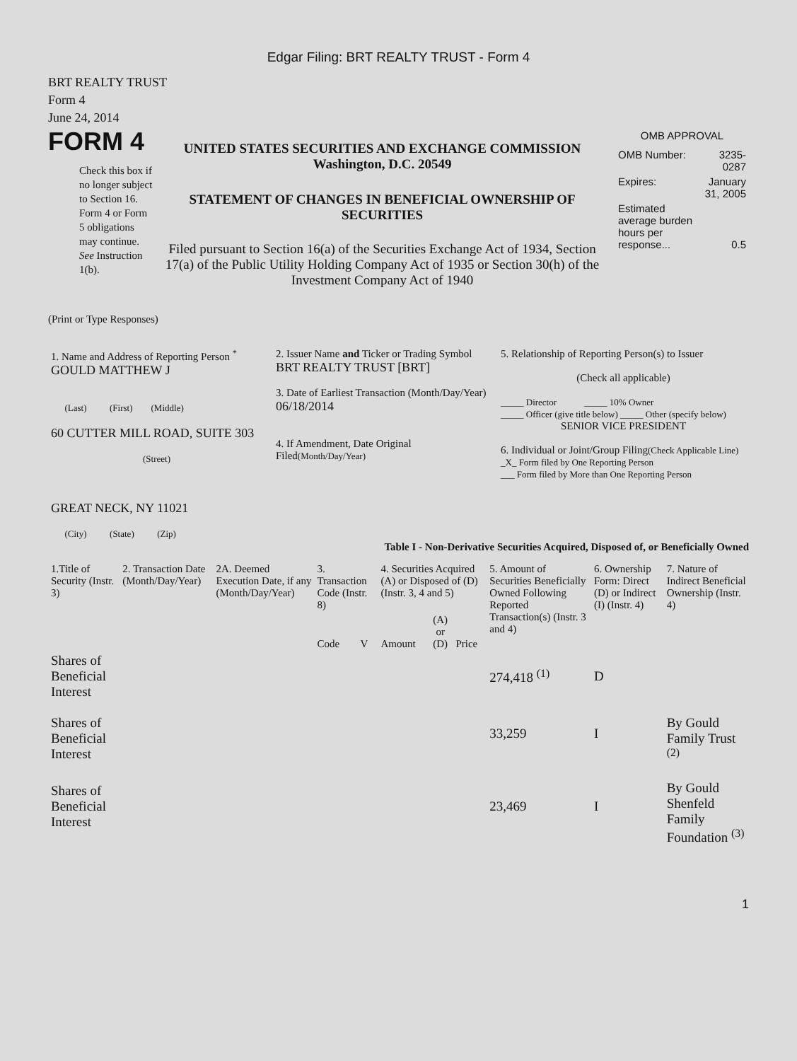Edgar Filing: BRT REALTY TRUST - Form 4
BRT REALTY TRUST
Form 4
June 24, 2014
FORM 4
Check this box if no longer subject to Section 16. Form 4 or Form 5 obligations may continue. See Instruction 1(b).
UNITED STATES SECURITIES AND EXCHANGE COMMISSION
Washington, D.C. 20549
STATEMENT OF CHANGES IN BENEFICIAL OWNERSHIP OF SECURITIES
Filed pursuant to Section 16(a) of the Securities Exchange Act of 1934, Section 17(a) of the Public Utility Holding Company Act of 1935 or Section 30(h) of the Investment Company Act of 1940
OMB APPROVAL
| OMB Number: | 3235-0287 |
| Expires: | January 31, 2005 |
| Estimated average burden hours per response... | 0.5 |
(Print or Type Responses)
| 1. Name and Address of Reporting Person <sup>*</sup> GOULD MATTHEW J (Last) (First) (Middle) 60 CUTTER MILL ROAD, SUITE 303 (Street) GREAT NECK, NY 11021 (City) (State) (Zip) | 2. Issuer Name and Ticker or Trading Symbol BRT REALTY TRUST [BRT] 3. Date of Earliest Transaction (Month/Day/Year) 06/18/2014 4. If Amendment, Date Original Filed (Month/Day/Year) | 5. Relationship of Reporting Person(s) to Issuer (Check all applicable) _____ Director _____ 10% Owner _____ Officer (give title below) _____ Other (specify below) SENIOR VICE PRESIDENT 6. Individual or Joint/Group Filing (Check Applicable Line) _X_ Form filed by One Reporting Person ___ Form filed by More than One Reporting Person |
Table I - Non-Derivative Securities Acquired, Disposed of, or Beneficially Owned
| 1.Title of Security (Instr. 3) | 2. Transaction Date (Month/Day/Year) | 2A. Deemed Execution Date, if any (Month/Day/Year) | 3. Transaction Code (Instr. 8) | | 4. Securities Acquired (A) or Disposed of (D) (Instr. 3, 4 and 5) | | | 5. Amount of Securities Beneficially Owned Following Reported Transaction(s) (Instr. 3 and 4) | 6. Ownership Form: Direct (D) or Indirect (I) (Instr. 4) | 7. Nature of Indirect Beneficial Ownership (Instr. 4) |
| | | | Code | V | Amount | (A) or (D) | Price | | | |
| Shares of Beneficial Interest | | | | | | | | 274,418 <sup>(1)</sup> | D | |
| Shares of Beneficial Interest | | | | | | | | 33,259 | I | By Gould Family Trust <sup>(2)</sup> |
| Shares of Beneficial Interest | | | | | | | | 23,469 | I | By Gould Shenfeld Family Foundation <sup>(3)</sup> |
1